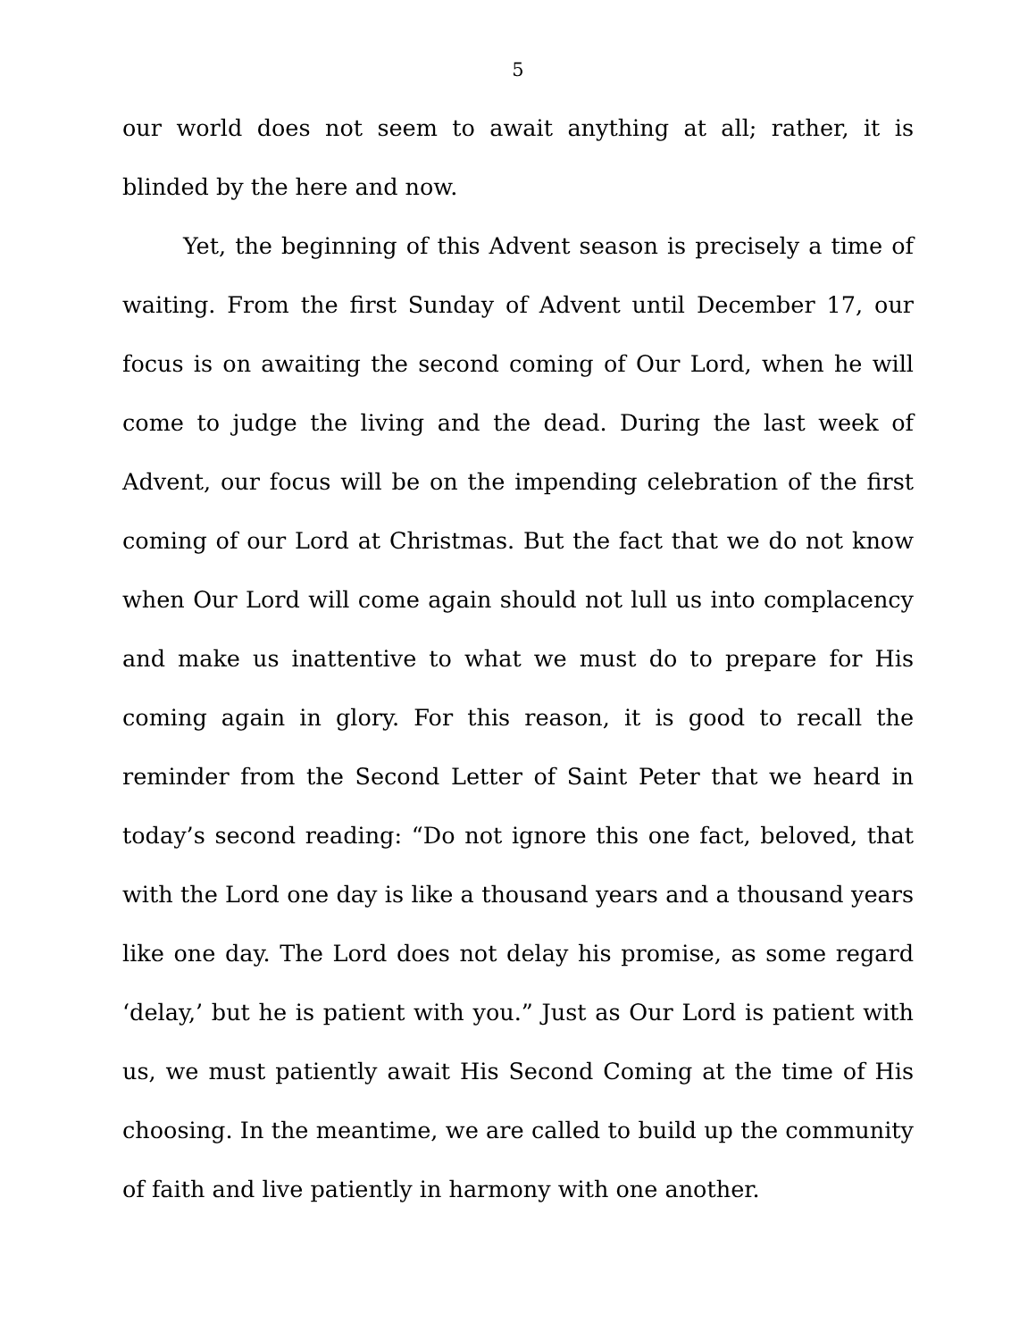5
our world does not seem to await anything at all; rather, it is blinded by the here and now.
Yet, the beginning of this Advent season is precisely a time of waiting. From the first Sunday of Advent until December 17, our focus is on awaiting the second coming of Our Lord, when he will come to judge the living and the dead. During the last week of Advent, our focus will be on the impending celebration of the first coming of our Lord at Christmas. But the fact that we do not know when Our Lord will come again should not lull us into complacency and make us inattentive to what we must do to prepare for His coming again in glory. For this reason, it is good to recall the reminder from the Second Letter of Saint Peter that we heard in today’s second reading: “Do not ignore this one fact, beloved, that with the Lord one day is like a thousand years and a thousand years like one day. The Lord does not delay his promise, as some regard ‘delay,’ but he is patient with you.” Just as Our Lord is patient with us, we must patiently await His Second Coming at the time of His choosing. In the meantime, we are called to build up the community of faith and live patiently in harmony with one another.